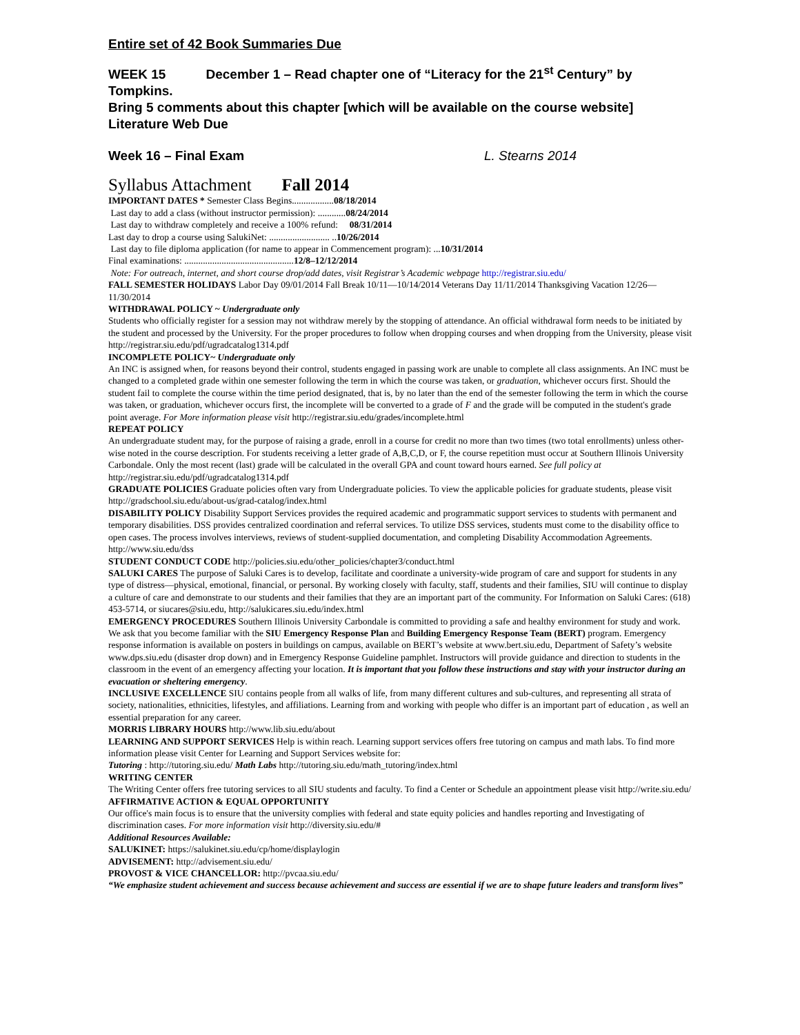Entire set of 42 Book Summaries Due
WEEK 15 December 1 – Read chapter one of “Literacy for the 21<sup>st</sup> Century” by Tompkins.
Bring 5 comments about this chapter [which will be available on the course website]
Literature Web Due
Week 16 – Final Exam L. Stearns 2014
Syllabus Attachment Fall 2014
IMPORTANT DATES * Semester Class Begins..................08/18/2014
Last day to add a class (without instructor permission): ............08/24/2014
Last day to withdraw completely and receive a 100% refund: 08/31/2014
Last day to drop a course using SalukiNet: .......................... ..10/26/2014
Last day to file diploma application (for name to appear in Commencement program): ...10/31/2014
Final examinations: ...............................................12/8–12/12/2014
Note: For outreach, internet, and short course drop/add dates, visit Registrar’s Academic webpage http://registrar.siu.edu/
FALL SEMESTER HOLIDAYS Labor Day 09/01/2014 Fall Break 10/11—10/14/2014 Veterans Day 11/11/2014 Thanksgiving Vacation 12/26—11/30/2014
WITHDRAWAL POLICY ~ Undergraduate only
Students who officially register for a session may not withdraw merely by the stopping of attendance. An official withdrawal form needs to be initiated by the student and processed by the University. For the proper procedures to follow when dropping courses and when dropping from the University, please visit http://registrar.siu.edu/pdf/ugradcatalog1314.pdf
INCOMPLETE POLICY~ Undergraduate only
An INC is assigned when, for reasons beyond their control, students engaged in passing work are unable to complete all class assignments. An INC must be changed to a completed grade within one semester following the term in which the course was taken, or graduation, whichever occurs first. Should the student fail to complete the course within the time period designated, that is, by no later than the end of the semester following the term in which the course was taken, or graduation, whichever occurs first, the incomplete will be converted to a grade of F and the grade will be computed in the student's grade point average. For More information please visit http://registrar.siu.edu/grades/incomplete.html
REPEAT POLICY
An undergraduate student may, for the purpose of raising a grade, enroll in a course for credit no more than two times (two total enrollments) unless other-wise noted in the course description. For students receiving a letter grade of A,B,C,D, or F, the course repetition must occur at Southern Illinois University Carbondale. Only the most recent (last) grade will be calculated in the overall GPA and count toward hours earned. See full policy at http://registrar.siu.edu/pdf/ugradcatalog1314.pdf
GRADUATE POLICIES Graduate policies often vary from Undergraduate policies. To view the applicable policies for graduate students, please visit http://gradschool.siu.edu/about-us/grad-catalog/index.html
DISABILITY POLICY Disability Support Services provides the required academic and programmatic support services to students with permanent and temporary disabilities. DSS provides centralized coordination and referral services. To utilize DSS services, students must come to the disability office to open cases. The process involves interviews, reviews of student-supplied documentation, and completing Disability Accommodation Agreements. http://www.siu.edu/dss
STUDENT CONDUCT CODE http://policies.siu.edu/other_policies/chapter3/conduct.html
SALUKI CARES The purpose of Saluki Cares is to develop, facilitate and coordinate a university-wide program of care and support for students in any type of distress—physical, emotional, financial, or personal. By working closely with faculty, staff, students and their families, SIU will continue to display a culture of care and demonstrate to our students and their families that they are an important part of the community. For Information on Saluki Cares: (618) 453-5714, or siucares@siu.edu, http://salukicares.siu.edu/index.html
EMERGENCY PROCEDURES Southern Illinois University Carbondale is committed to providing a safe and healthy environment for study and work. We ask that you become familiar with the SIU Emergency Response Plan and Building Emergency Response Team (BERT) program. Emergency response information is available on posters in buildings on campus, available on BERT’s website at www.bert.siu.edu, Department of Safety’s website www.dps.siu.edu (disaster drop down) and in Emergency Response Guideline pamphlet. Instructors will provide guidance and direction to students in the classroom in the event of an emergency affecting your location. It is important that you follow these instructions and stay with your instructor during an evacuation or sheltering emergency.
INCLUSIVE EXCELLENCE SIU contains people from all walks of life, from many different cultures and sub-cultures, and representing all strata of society, nationalities, ethnicities, lifestyles, and affiliations. Learning from and working with people who differ is an important part of education , as well an essential preparation for any career.
MORRIS LIBRARY HOURS http://www.lib.siu.edu/about
LEARNING AND SUPPORT SERVICES Help is within reach. Learning support services offers free tutoring on campus and math labs. To find more information please visit Center for Learning and Support Services website for:
Tutoring : http://tutoring.siu.edu/ Math Labs http://tutoring.siu.edu/math_tutoring/index.html
WRITING CENTER
The Writing Center offers free tutoring services to all SIU students and faculty. To find a Center or Schedule an appointment please visit http://write.siu.edu/
AFFIRMATIVE ACTION & EQUAL OPPORTUNITY
Our office's main focus is to ensure that the university complies with federal and state equity policies and handles reporting and Investigating of discrimination cases. For more information visit http://diversity.siu.edu/#
Additional Resources Available:
SALUKINET: https://salukinet.siu.edu/cp/home/displaylogin
ADVISEMENT: http://advisement.siu.edu/
PROVOST & VICE CHANCELLOR: http://pvcaa.siu.edu/
“We emphasize student achievement and success because achievement and success are essential if we are to shape future leaders and transform lives”